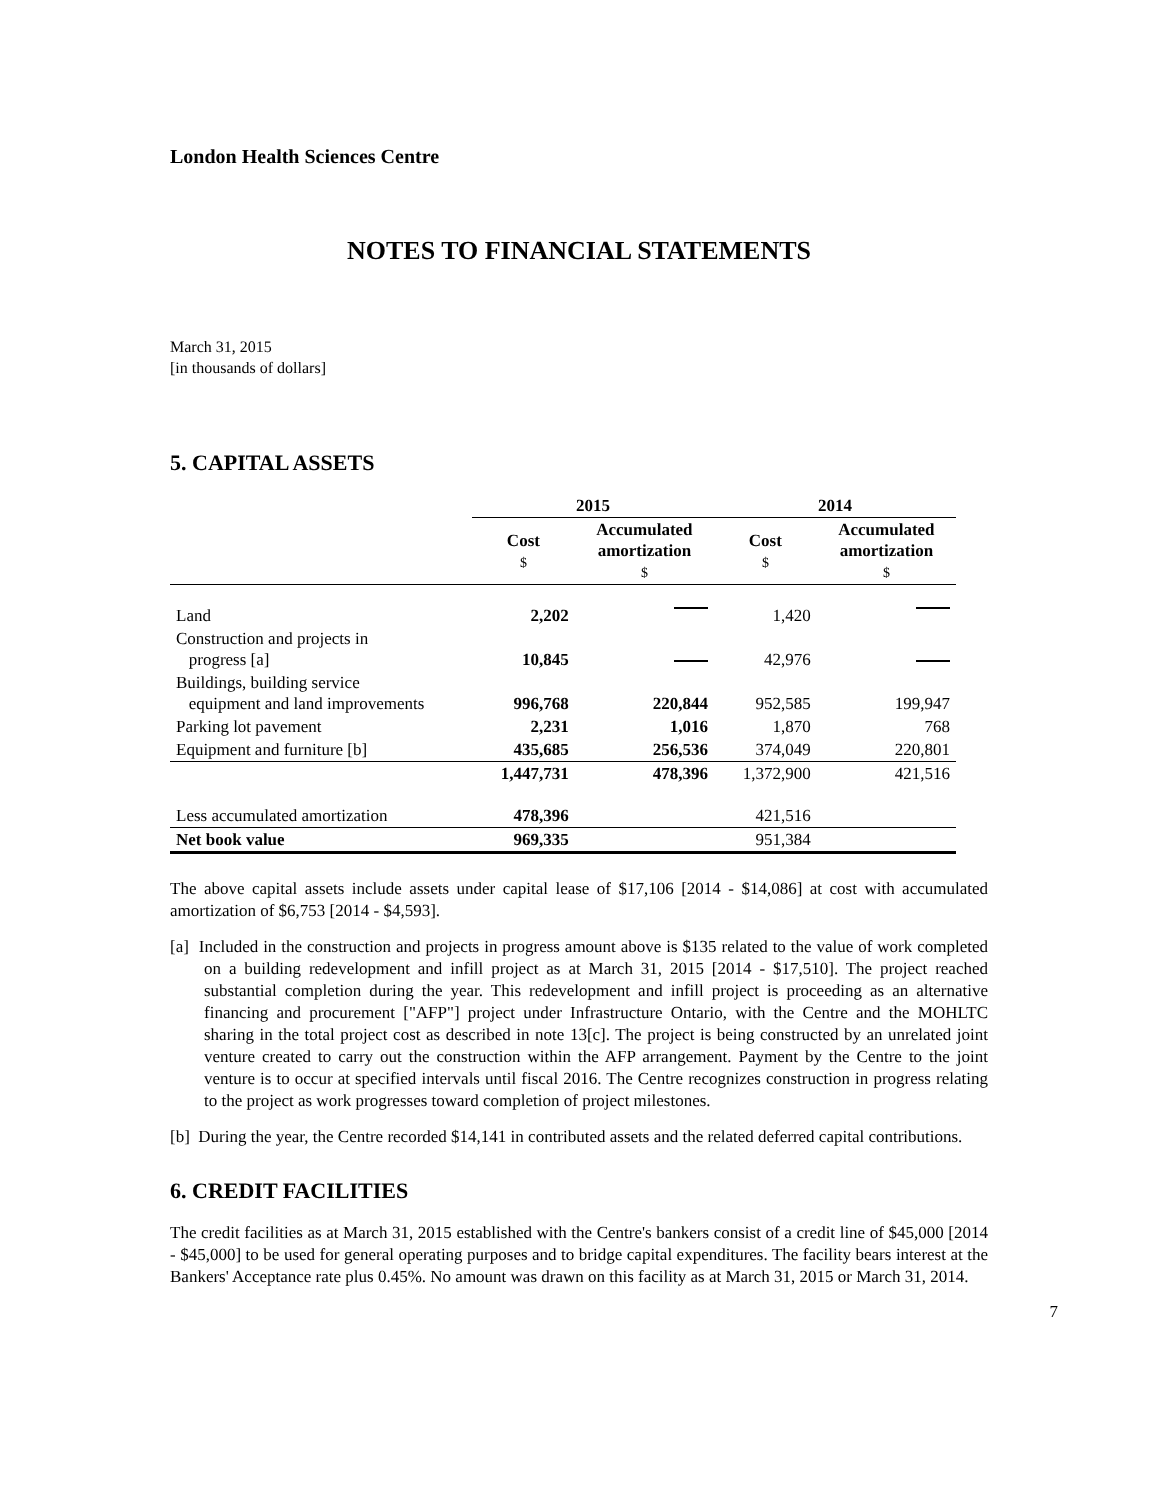London Health Sciences Centre
NOTES TO FINANCIAL STATEMENTS
March 31, 2015
[in thousands of dollars]
5. CAPITAL ASSETS
| | 2015 | | 2014 | |
| --- | --- | --- | --- | --- |
| | Cost $ | Accumulated amortization $ | Cost $ | Accumulated amortization $ |
| Land | 2,202 | | 1,420 | |
| Construction and projects in progress [a] | 10,845 | | 42,976 | |
| Buildings, building service equipment and land improvements | 996,768 | 220,844 | 952,585 | 199,947 |
| Parking lot pavement | 2,231 | 1,016 | 1,870 | 768 |
| Equipment and furniture [b] | 435,685 | 256,536 | 374,049 | 220,801 |
| | 1,447,731 | 478,396 | 1,372,900 | 421,516 |
| Less accumulated amortization | 478,396 | | 421,516 | |
| Net book value | 969,335 | | 951,384 | |
The above capital assets include assets under capital lease of $17,106 [2014 - $14,086] at cost with accumulated amortization of $6,753 [2014 - $4,593].
[a] Included in the construction and projects in progress amount above is $135 related to the value of work completed on a building redevelopment and infill project as at March 31, 2015 [2014 - $17,510]. The project reached substantial completion during the year. This redevelopment and infill project is proceeding as an alternative financing and procurement ["AFP"] project under Infrastructure Ontario, with the Centre and the MOHLTC sharing in the total project cost as described in note 13[c]. The project is being constructed by an unrelated joint venture created to carry out the construction within the AFP arrangement. Payment by the Centre to the joint venture is to occur at specified intervals until fiscal 2016. The Centre recognizes construction in progress relating to the project as work progresses toward completion of project milestones.
[b] During the year, the Centre recorded $14,141 in contributed assets and the related deferred capital contributions.
6. CREDIT FACILITIES
The credit facilities as at March 31, 2015 established with the Centre's bankers consist of a credit line of $45,000 [2014 - $45,000] to be used for general operating purposes and to bridge capital expenditures. The facility bears interest at the Bankers' Acceptance rate plus 0.45%. No amount was drawn on this facility as at March 31, 2015 or March 31, 2014.
7